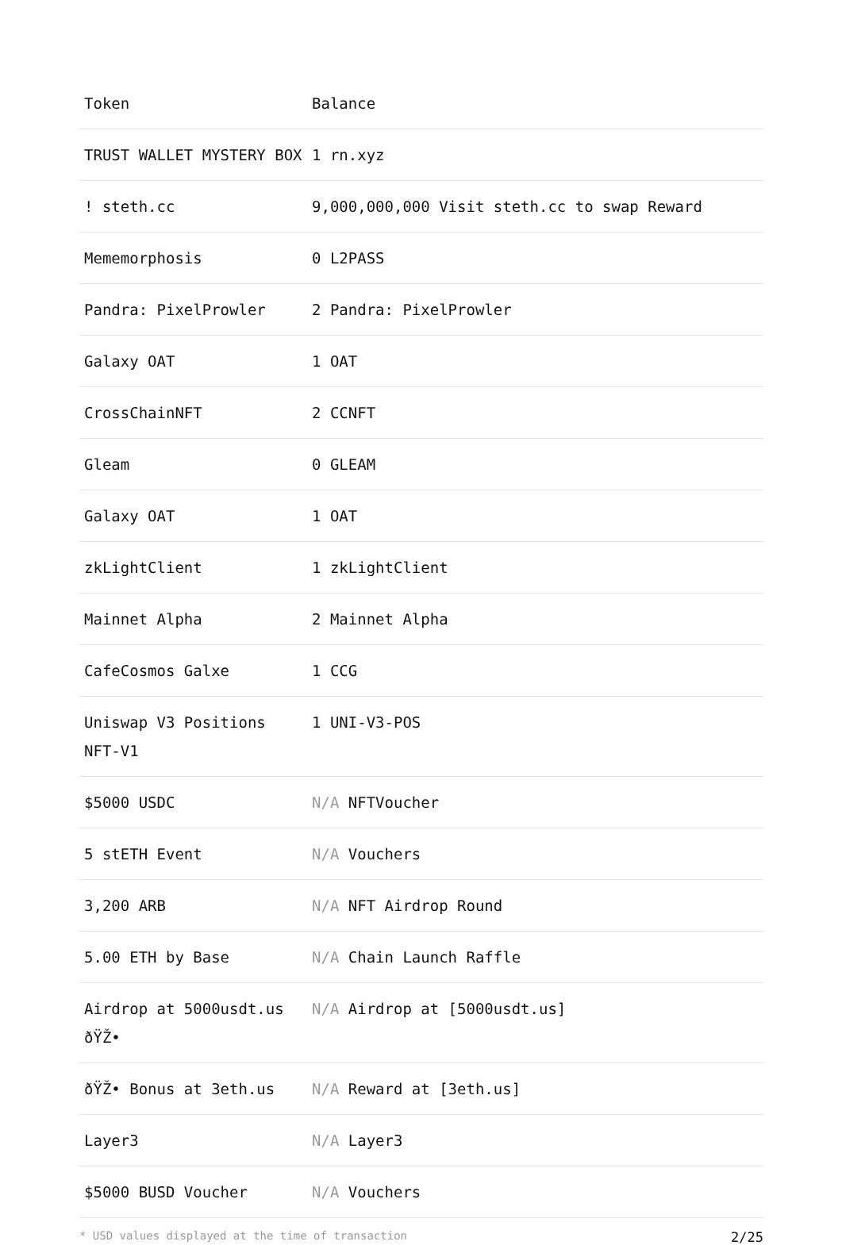| Token | Balance |
| --- | --- |
| TRUST WALLET MYSTERY BOX | 1 rn.xyz |
| ! steth.cc | 9,000,000,000 Visit steth.cc to swap Reward |
| Mememorphosis | 0 L2PASS |
| Pandra: PixelProwler | 2 Pandra: PixelProwler |
| Galaxy OAT | 1 OAT |
| CrossChainNFT | 2 CCNFT |
| Gleam | 0 GLEAM |
| Galaxy OAT | 1 OAT |
| zkLightClient | 1 zkLightClient |
| Mainnet Alpha | 2 Mainnet Alpha |
| CafeCosmos Galxe | 1 CCG |
| Uniswap V3 Positions NFT-V1 | 1 UNI-V3-POS |
| $5000 USDC | N/A NFTVoucher |
| 5 stETH Event | N/A Vouchers |
| 3,200 ARB | N/A NFT Airdrop Round |
| 5.00 ETH by Base | N/A Chain Launch Raffle |
| Airdrop at 5000usdt.us ðŸŽ• | N/A Airdrop at [5000usdt.us] |
| ðŸŽ• Bonus at 3eth.us | N/A Reward at [3eth.us] |
| Layer3 | N/A Layer3 |
| $5000 BUSD Voucher | N/A Vouchers |
* USD values displayed at the time of transaction 2/25